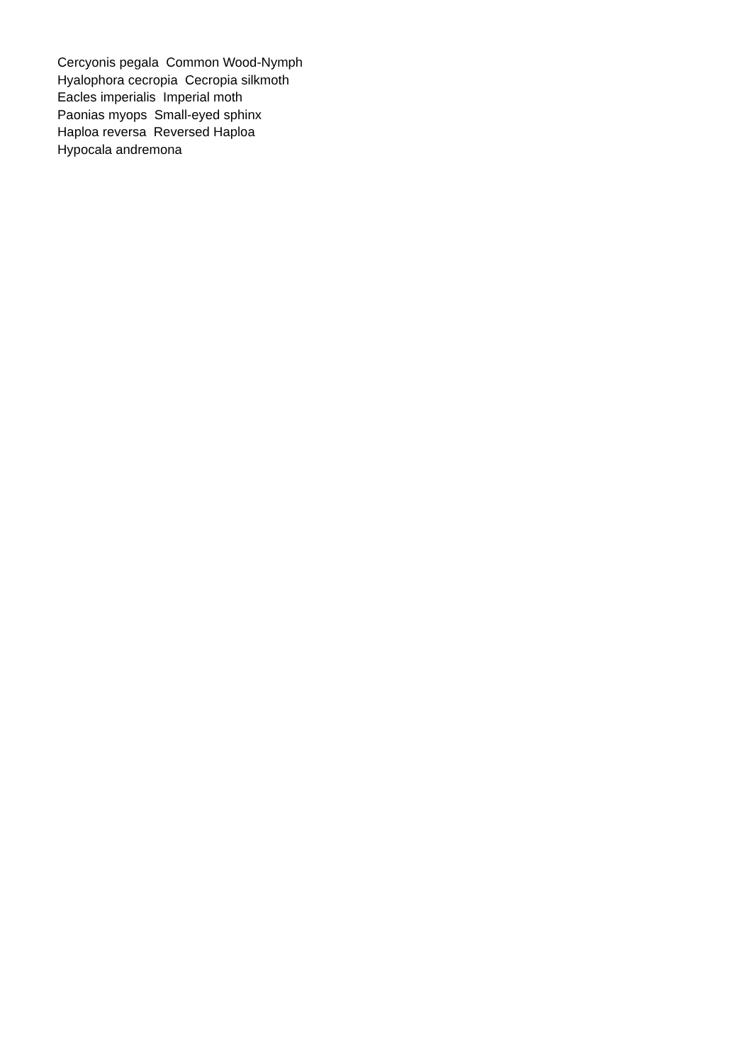Cercyonis pegala Common Wood-Nymph
Hyalophora cecropia Cecropia silkmoth
Eacles imperialis Imperial moth
Paonias myops Small-eyed sphinx
Haploa reversa Reversed Haploa
Hypocala andremona